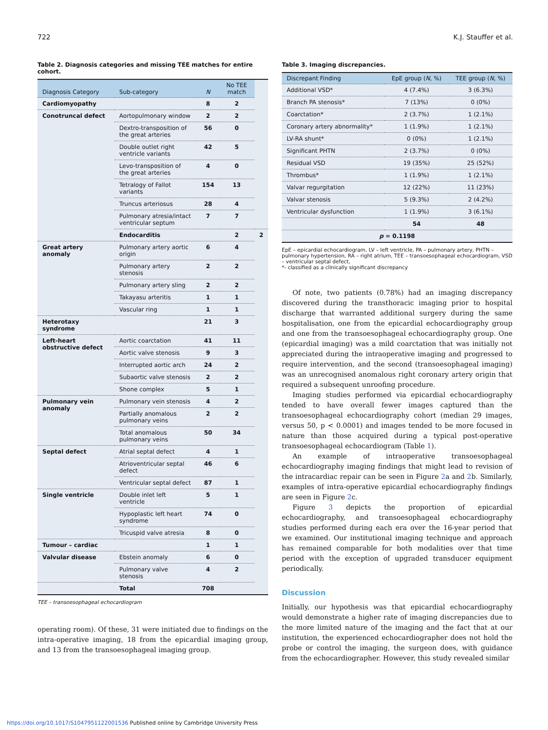722 K.J. Stauffer et al.
Table 2. Diagnosis categories and missing TEE matches for entire cohort.
| Diagnosis Category | Sub-category | N | No TEE match | |
| --- | --- | --- | --- | --- |
| Cardiomyopathy | | 8 | 2 | |
| Conotruncal defect | Aortopulmonary window | 2 | 2 | |
| | Dextro-transposition of the great arteries | 56 | 0 | |
| | Double outlet right ventricle variants | 42 | 5 | |
| | Levo-transposition of the great arteries | 4 | 0 | |
| | Tetralogy of Fallot variants | 154 | 13 | |
| | Truncus arteriosus | 28 | 4 | |
| | Pulmonary atresia/intact ventricular septum | 7 | 7 | |
| | Endocarditis | | 2 | 2 |
| Great artery anomaly | Pulmonary artery aortic origin | 6 | 4 | |
| | Pulmonary artery stenosis | 2 | 2 | |
| | Pulmonary artery sling | 2 | 2 | |
| | Takayasu arteritis | 1 | 1 | |
| | Vascular ring | 1 | 1 | |
| Heterotaxy syndrome | | 21 | 3 | |
| Left-heart obstructive defect | Aortic coarctation | 41 | 11 | |
| | Aortic valve stenosis | 9 | 3 | |
| | Interrupted aortic arch | 24 | 2 | |
| | Subaortic valve stenosis | 2 | 2 | |
| | Shone complex | 5 | 1 | |
| Pulmonary vein anomaly | Pulmonary vein stenosis | 4 | 2 | |
| | Partially anomalous pulmonary veins | 2 | 2 | |
| | Total anomalous pulmonary veins | 50 | 34 | |
| Septal defect | Atrial septal defect | 4 | 1 | |
| | Atrioventricular septal defect | 46 | 6 | |
| | Ventricular septal defect | 87 | 1 | |
| Single ventricle | Double inlet left ventricle | 5 | 1 | |
| | Hypoplastic left heart syndrome | 74 | 0 | |
| | Tricuspid valve atresia | 8 | 0 | |
| Tumour – cardiac | | 1 | 1 | |
| Valvular disease | Ebstein anomaly | 6 | 0 | |
| | Pulmonary valve stenosis | 4 | 2 | |
| | Total | 708 | | |
TEE – transoesophageal echocardiogram
operating room). Of these, 31 were initiated due to findings on the intra-operative imaging, 18 from the epicardial imaging group, and 13 from the transoesophageal imaging group.
Table 3. Imaging discrepancies.
| Discrepant Finding | EpE group ( N , %) | TEE group ( N , %) |
| --- | --- | --- |
| Additional VSD* | 4 (7.4%) | 3 (6.3%) |
| Branch PA stenosis* | 7 (13%) | 0 (0%) |
| Coarctation* | 2 (3.7%) | 1 (2.1%) |
| Coronary artery abnormality* | 1 (1.9%) | 1 (2.1%) |
| LV-RA shunt* | 0 (0%) | 1 (2.1%) |
| Significant PHTN | 2 (3.7%) | 0 (0%) |
| Residual VSD | 19 (35%) | 25 (52%) |
| Thrombus* | 1 (1.9%) | 1 (2.1%) |
| Valvar regurgitation | 12 (22%) | 11 (23%) |
| Valvar stenosis | 5 (9.3%) | 2 (4.2%) |
| Ventricular dysfunction | 1 (1.9%) | 3 (6.1%) |
| | 54 | 48 |
| p = 0.1198 | | |
EpE – epicardial echocardiogram, LV – left ventricle, PA – pulmonary artery, PHTN – pulmonary hypertension, RA – right atrium, TEE – transoesophageal echocardiogram, VSD – ventricular septal defect,
*- classified as a clinically significant discrepancy
Of note, two patients (0.78%) had an imaging discrepancy discovered during the transthoracic imaging prior to hospital discharge that warranted additional surgery during the same hospitalisation, one from the epicardial echocardiography group and one from the transoesophageal echocardiography group. One (epicardial imaging) was a mild coarctation that was initially not appreciated during the intraoperative imaging and progressed to require intervention, and the second (transoesophageal imaging) was an unrecognised anomalous right coronary artery origin that required a subsequent unroofing procedure.
Imaging studies performed via epicardial echocardiography tended to have overall fewer images captured than the transoesophageal echocardiography cohort (median 29 images, versus 50, p < 0.0001) and images tended to be more focused in nature than those acquired during a typical post-operative transoesophageal echocardiogram (Table 1).
An example of intraoperative transoesophageal echocardiography imaging findings that might lead to revision of the intracardiac repair can be seen in Figure 2a and 2b. Similarly, examples of intra-operative epicardial echocardiography findings are seen in Figure 2c.
Figure 3 depicts the proportion of epicardial echocardiography, and transoesophageal echocardiography studies performed during each era over the 16-year period that we examined. Our institutional imaging technique and approach has remained comparable for both modalities over that time period with the exception of upgraded transducer equipment periodically.
Discussion
Initially, our hypothesis was that epicardial echocardiography would demonstrate a higher rate of imaging discrepancies due to the more limited nature of the imaging and the fact that at our institution, the experienced echocardiographer does not hold the probe or control the imaging, the surgeon does, with guidance from the echocardiographer. However, this study revealed similar
https://doi.org/10.1017/S1047951122001536 Published online by Cambridge University Press